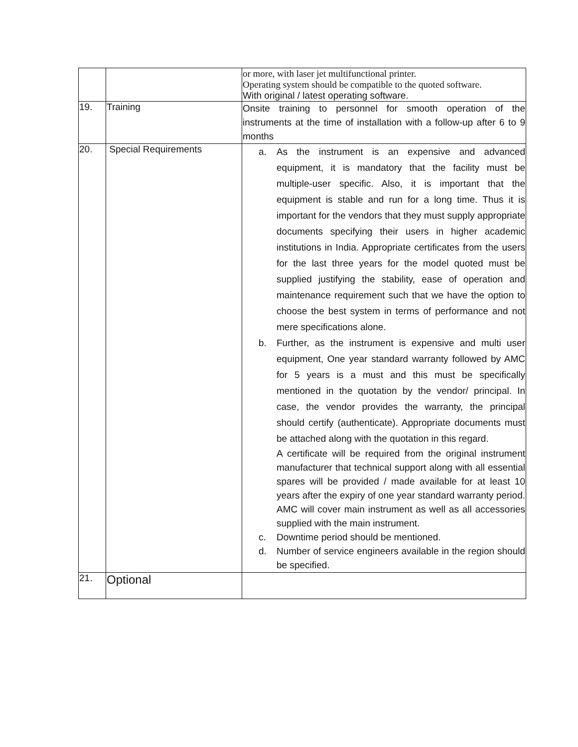| | | or more, with laser jet multifunctional printer. Operating system should be compatible to the quoted software. With original / latest operating software. |
| 19. | Training | Onsite training to personnel for smooth operation of the instruments at the time of installation with a follow-up after 6 to 9 months |
| 20. | Special Requirements | a. As the instrument is an expensive and advanced equipment, it is mandatory that the facility must be multiple-user specific. Also, it is important that the equipment is stable and run for a long time. Thus it is important for the vendors that they must supply appropriate documents specifying their users in higher academic institutions in India. Appropriate certificates from the users for the last three years for the model quoted must be supplied justifying the stability, ease of operation and maintenance requirement such that we have the option to choose the best system in terms of performance and not mere specifications alone. b. Further, as the instrument is expensive and multi user equipment, One year standard warranty followed by AMC for 5 years is a must and this must be specifically mentioned in the quotation by the vendor/ principal. In case, the vendor provides the warranty, the principal should certify (authenticate). Appropriate documents must be attached along with the quotation in this regard. A certificate will be required from the original instrument manufacturer that technical support along with all essential spares will be provided / made available for at least 10 years after the expiry of one year standard warranty period. AMC will cover main instrument as well as all accessories supplied with the main instrument. c. Downtime period should be mentioned. d. Number of service engineers available in the region should be specified. |
| 21. | Optional | |